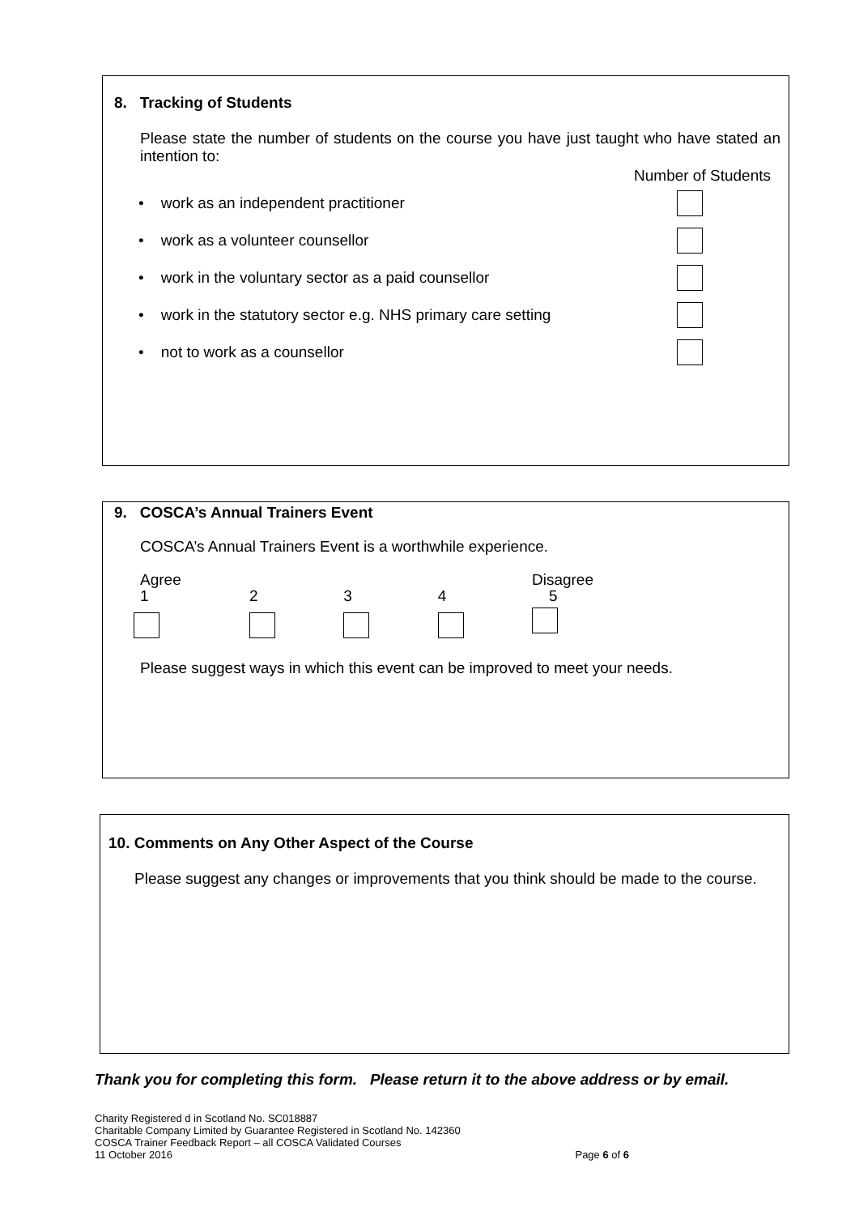8. Tracking of Students
Please state the number of students on the course you have just taught who have stated an intention to:
Number of Students
• work as an independent practitioner
• work as a volunteer counsellor
• work in the voluntary sector as a paid counsellor
• work in the statutory sector e.g. NHS primary care setting
• not to work as a counsellor
9. COSCA’s Annual Trainers Event
COSCA’s Annual Trainers Event is a worthwhile experience.
Agree
1
2
3
4
Disagree
5
Please suggest ways in which this event can be improved to meet your needs.
10. Comments on Any Other Aspect of the Course
Please suggest any changes or improvements that you think should be made to the course.
Thank you for completing this form. Please return it to the above address or by email.
Charity Registered d in Scotland No. SC018887
Charitable Company Limited by Guarantee Registered in Scotland No. 142360
COSCA Trainer Feedback Report – all COSCA Validated Courses
11 October 2016 Page 6 of 6